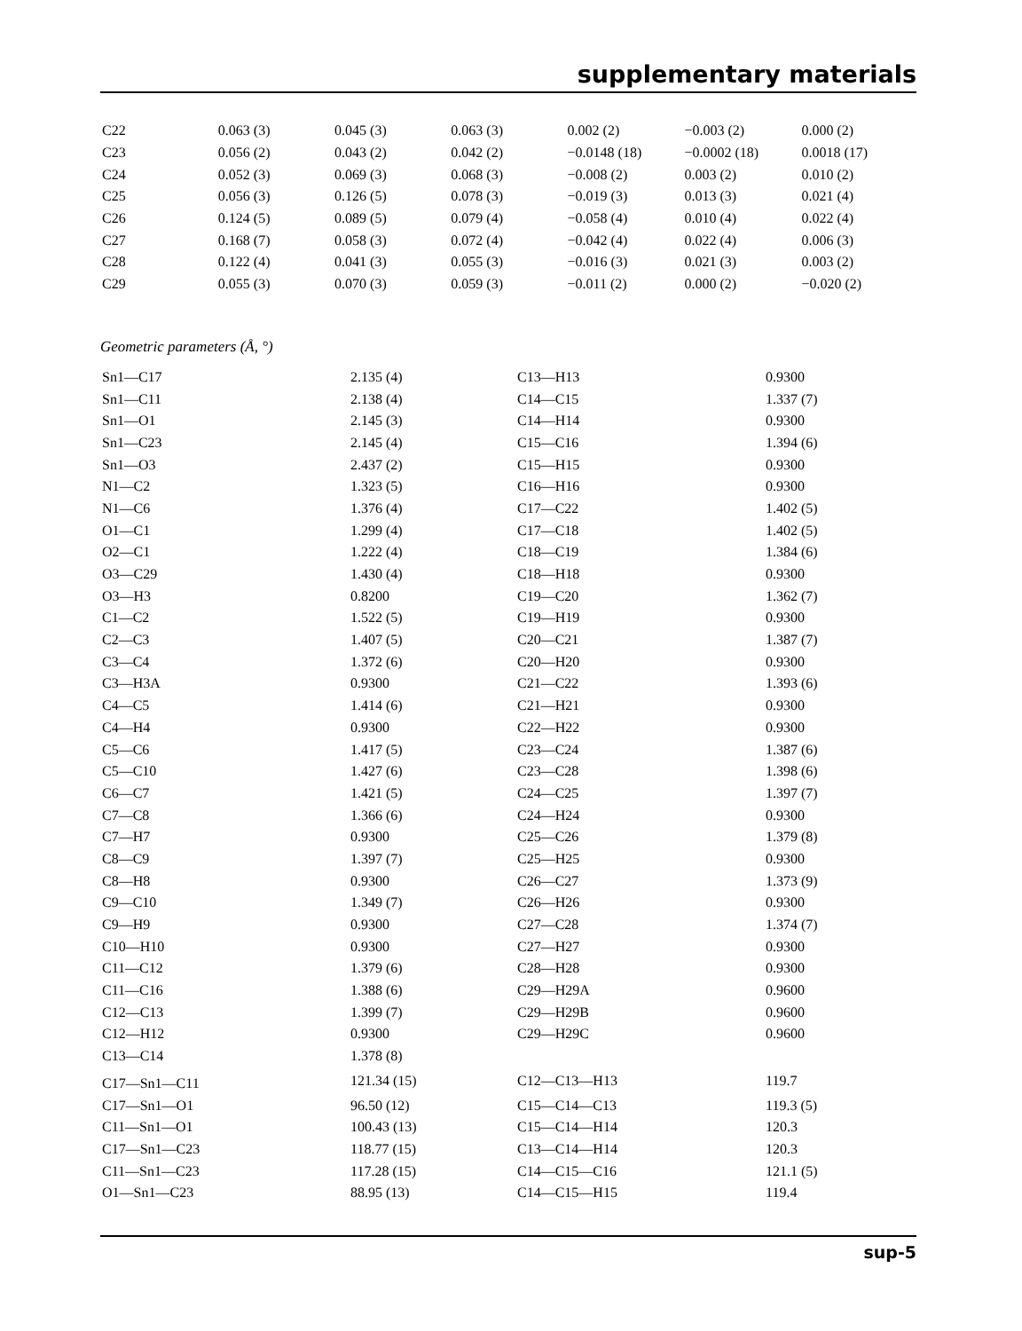supplementary materials
| C22 | 0.063 (3) | 0.045 (3) | 0.063 (3) | 0.002 (2) | −0.003 (2) | 0.000 (2) |
| C23 | 0.056 (2) | 0.043 (2) | 0.042 (2) | −0.0148 (18) | −0.0002 (18) | 0.0018 (17) |
| C24 | 0.052 (3) | 0.069 (3) | 0.068 (3) | −0.008 (2) | 0.003 (2) | 0.010 (2) |
| C25 | 0.056 (3) | 0.126 (5) | 0.078 (3) | −0.019 (3) | 0.013 (3) | 0.021 (4) |
| C26 | 0.124 (5) | 0.089 (5) | 0.079 (4) | −0.058 (4) | 0.010 (4) | 0.022 (4) |
| C27 | 0.168 (7) | 0.058 (3) | 0.072 (4) | −0.042 (4) | 0.022 (4) | 0.006 (3) |
| C28 | 0.122 (4) | 0.041 (3) | 0.055 (3) | −0.016 (3) | 0.021 (3) | 0.003 (2) |
| C29 | 0.055 (3) | 0.070 (3) | 0.059 (3) | −0.011 (2) | 0.000 (2) | −0.020 (2) |
Geometric parameters (Å, °)
| Sn1—C17 | 2.135 (4) | C13—H13 | 0.9300 |
| Sn1—C11 | 2.138 (4) | C14—C15 | 1.337 (7) |
| Sn1—O1 | 2.145 (3) | C14—H14 | 0.9300 |
| Sn1—C23 | 2.145 (4) | C15—C16 | 1.394 (6) |
| Sn1—O3 | 2.437 (2) | C15—H15 | 0.9300 |
| N1—C2 | 1.323 (5) | C16—H16 | 0.9300 |
| N1—C6 | 1.376 (4) | C17—C22 | 1.402 (5) |
| O1—C1 | 1.299 (4) | C17—C18 | 1.402 (5) |
| O2—C1 | 1.222 (4) | C18—C19 | 1.384 (6) |
| O3—C29 | 1.430 (4) | C18—H18 | 0.9300 |
| O3—H3 | 0.8200 | C19—C20 | 1.362 (7) |
| C1—C2 | 1.522 (5) | C19—H19 | 0.9300 |
| C2—C3 | 1.407 (5) | C20—C21 | 1.387 (7) |
| C3—C4 | 1.372 (6) | C20—H20 | 0.9300 |
| C3—H3A | 0.9300 | C21—C22 | 1.393 (6) |
| C4—C5 | 1.414 (6) | C21—H21 | 0.9300 |
| C4—H4 | 0.9300 | C22—H22 | 0.9300 |
| C5—C6 | 1.417 (5) | C23—C24 | 1.387 (6) |
| C5—C10 | 1.427 (6) | C23—C28 | 1.398 (6) |
| C6—C7 | 1.421 (5) | C24—C25 | 1.397 (7) |
| C7—C8 | 1.366 (6) | C24—H24 | 0.9300 |
| C7—H7 | 0.9300 | C25—C26 | 1.379 (8) |
| C8—C9 | 1.397 (7) | C25—H25 | 0.9300 |
| C8—H8 | 0.9300 | C26—C27 | 1.373 (9) |
| C9—C10 | 1.349 (7) | C26—H26 | 0.9300 |
| C9—H9 | 0.9300 | C27—C28 | 1.374 (7) |
| C10—H10 | 0.9300 | C27—H27 | 0.9300 |
| C11—C12 | 1.379 (6) | C28—H28 | 0.9300 |
| C11—C16 | 1.388 (6) | C29—H29A | 0.9600 |
| C12—C13 | 1.399 (7) | C29—H29B | 0.9600 |
| C12—H12 | 0.9300 | C29—H29C | 0.9600 |
| C13—C14 | 1.378 (8) | | |
| C17—Sn1—C11 | 121.34 (15) | C12—C13—H13 | 119.7 |
| C17—Sn1—O1 | 96.50 (12) | C15—C14—C13 | 119.3 (5) |
| C11—Sn1—O1 | 100.43 (13) | C15—C14—H14 | 120.3 |
| C17—Sn1—C23 | 118.77 (15) | C13—C14—H14 | 120.3 |
| C11—Sn1—C23 | 117.28 (15) | C14—C15—C16 | 121.1 (5) |
| O1—Sn1—C23 | 88.95 (13) | C14—C15—H15 | 119.4 |
sup-5